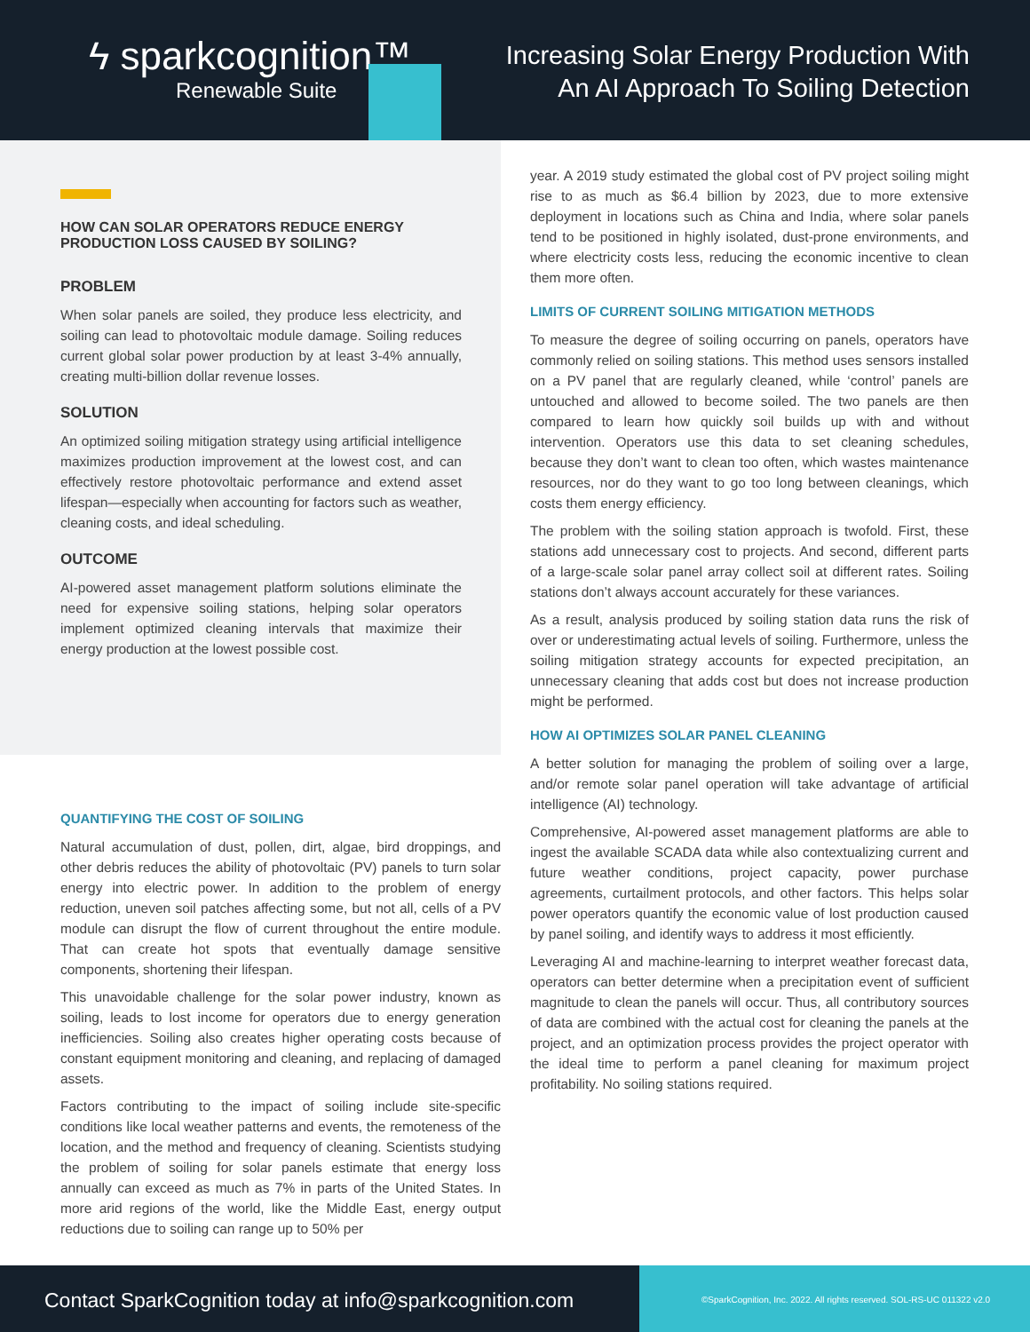ϟ sparkcognition™
Renewable Suite
Increasing Solar Energy Production With
An AI Approach To Soiling Detection
HOW CAN SOLAR OPERATORS REDUCE ENERGY PRODUCTION LOSS CAUSED BY SOILING?
PROBLEM
When solar panels are soiled, they produce less electricity, and soiling can lead to photovoltaic module damage. Soiling reduces current global solar power production by at least 3-4% annually, creating multi-billion dollar revenue losses.
SOLUTION
An optimized soiling mitigation strategy using artificial intelligence maximizes production improvement at the lowest cost, and can effectively restore photovoltaic performance and extend asset lifespan—especially when accounting for factors such as weather, cleaning costs, and ideal scheduling.
OUTCOME
AI-powered asset management platform solutions eliminate the need for expensive soiling stations, helping solar operators implement optimized cleaning intervals that maximize their energy production at the lowest possible cost.
QUANTIFYING THE COST OF SOILING
Natural accumulation of dust, pollen, dirt, algae, bird droppings, and other debris reduces the ability of photovoltaic (PV) panels to turn solar energy into electric power. In addition to the problem of energy reduction, uneven soil patches affecting some, but not all, cells of a PV module can disrupt the flow of current throughout the entire module. That can create hot spots that eventually damage sensitive components, shortening their lifespan.
This unavoidable challenge for the solar power industry, known as soiling, leads to lost income for operators due to energy generation inefficiencies. Soiling also creates higher operating costs because of constant equipment monitoring and cleaning, and replacing of damaged assets.
Factors contributing to the impact of soiling include site-specific conditions like local weather patterns and events, the remoteness of the location, and the method and frequency of cleaning. Scientists studying the problem of soiling for solar panels estimate that energy loss annually can exceed as much as 7% in parts of the United States. In more arid regions of the world, like the Middle East, energy output reductions due to soiling can range up to 50% per
year. A 2019 study estimated the global cost of PV project soiling might rise to as much as $6.4 billion by 2023, due to more extensive deployment in locations such as China and India, where solar panels tend to be positioned in highly isolated, dust-prone environments, and where electricity costs less, reducing the economic incentive to clean them more often.
LIMITS OF CURRENT SOILING MITIGATION METHODS
To measure the degree of soiling occurring on panels, operators have commonly relied on soiling stations. This method uses sensors installed on a PV panel that are regularly cleaned, while ‘control’ panels are untouched and allowed to become soiled. The two panels are then compared to learn how quickly soil builds up with and without intervention. Operators use this data to set cleaning schedules, because they don’t want to clean too often, which wastes maintenance resources, nor do they want to go too long between cleanings, which costs them energy efficiency.
The problem with the soiling station approach is twofold. First, these stations add unnecessary cost to projects. And second, different parts of a large-scale solar panel array collect soil at different rates. Soiling stations don’t always account accurately for these variances.
As a result, analysis produced by soiling station data runs the risk of over or underestimating actual levels of soiling. Furthermore, unless the soiling mitigation strategy accounts for expected precipitation, an unnecessary cleaning that adds cost but does not increase production might be performed.
HOW AI OPTIMIZES SOLAR PANEL CLEANING
A better solution for managing the problem of soiling over a large, and/or remote solar panel operation will take advantage of artificial intelligence (AI) technology.
Comprehensive, AI-powered asset management platforms are able to ingest the available SCADA data while also contextualizing current and future weather conditions, project capacity, power purchase agreements, curtailment protocols, and other factors. This helps solar power operators quantify the economic value of lost production caused by panel soiling, and identify ways to address it most efficiently.
Leveraging AI and machine-learning to interpret weather forecast data, operators can better determine when a precipitation event of sufficient magnitude to clean the panels will occur. Thus, all contributory sources of data are combined with the actual cost for cleaning the panels at the project, and an optimization process provides the project operator with the ideal time to perform a panel cleaning for maximum project profitability. No soiling stations required.
Contact SparkCognition today at info@sparkcognition.com
©SparkCognition, Inc. 2022. All rights reserved. SOL-RS-UC 011322 v2.0